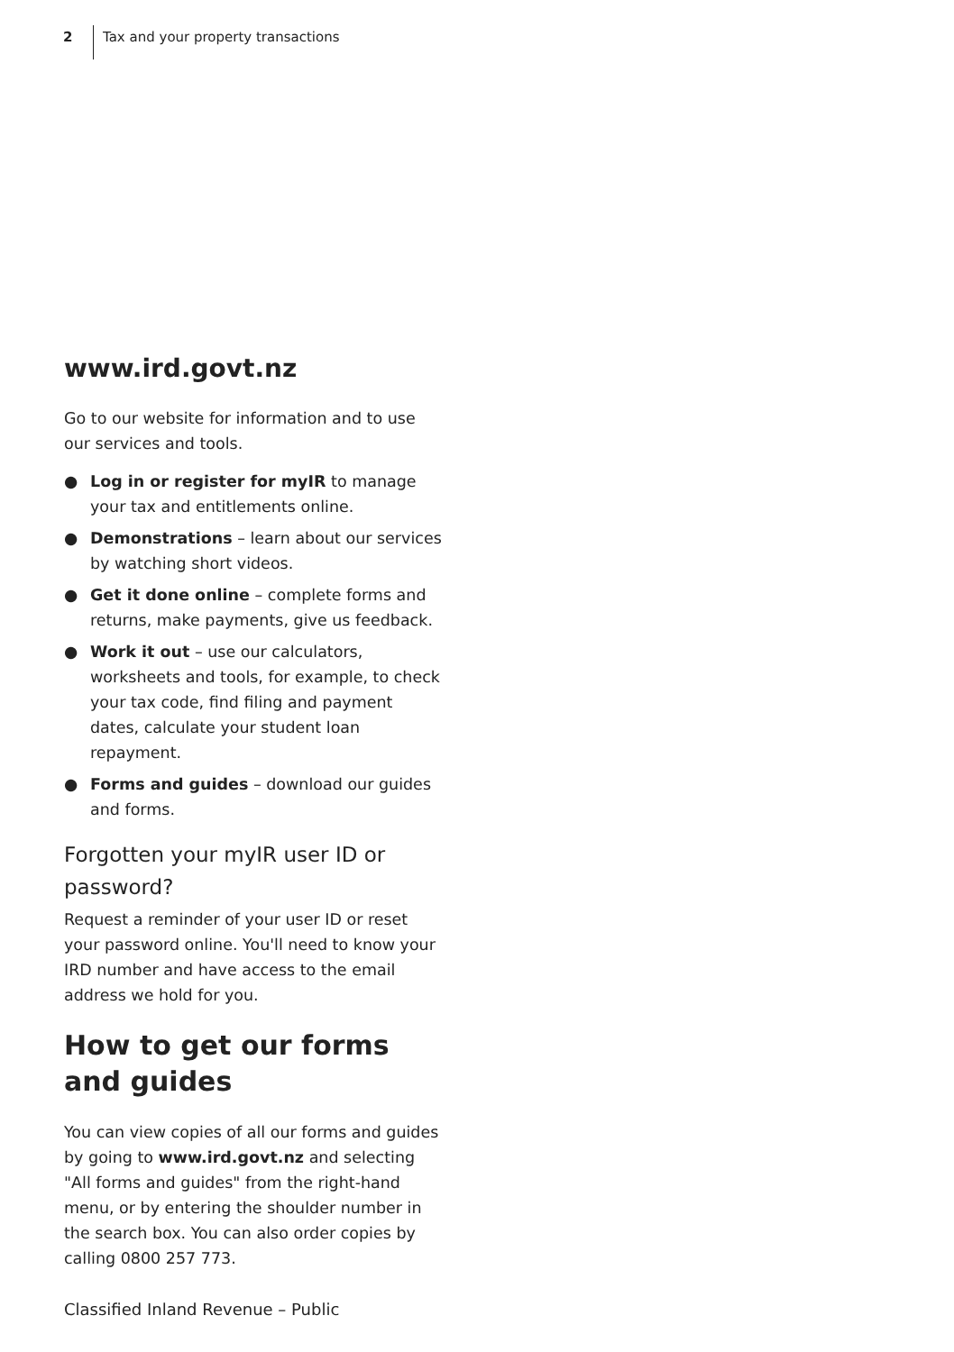2 Tax and your property transactions
www.ird.govt.nz
Go to our website for information and to use our services and tools.
● Log in or register for myIR to manage your tax and entitlements online.
● Demonstrations – learn about our services by watching short videos.
● Get it done online – complete forms and returns, make payments, give us feedback.
● Work it out – use our calculators, worksheets and tools, for example, to check your tax code, find filing and payment dates, calculate your student loan repayment.
● Forms and guides – download our guides and forms.
Forgotten your myIR user ID or password?
Request a reminder of your user ID or reset your password online. You'll need to know your IRD number and have access to the email address we hold for you.
How to get our forms and guides
You can view copies of all our forms and guides by going to www.ird.govt.nz and selecting "All forms and guides" from the right-hand menu, or by entering the shoulder number in the search box. You can also order copies by calling 0800 257 773.
Classified Inland Revenue – Public